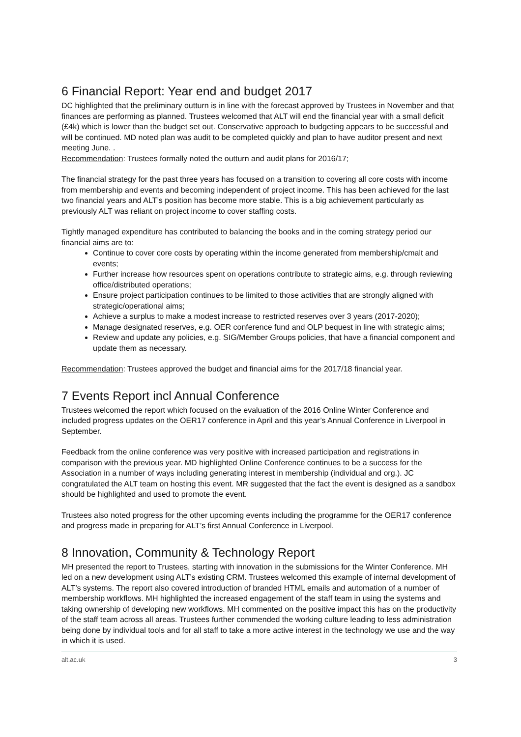6 Financial Report: Year end and budget 2017
DC highlighted that the preliminary outturn is in line with the forecast approved by Trustees in November and that finances are performing as planned. Trustees welcomed that ALT will end the financial year with a small deficit (£4k) which is lower than the budget set out. Conservative approach to budgeting appears to be successful and will be continued. MD noted plan was audit to be completed quickly and plan to have auditor present and next meeting June. .
Recommendation: Trustees formally noted the outturn and audit plans for 2016/17;
The financial strategy for the past three years has focused on a transition to covering all core costs with income from membership and events and becoming independent of project income. This has been achieved for the last two financial years and ALT’s position has become more stable. This is a big achievement particularly as previously ALT was reliant on project income to cover staffing costs.
Tightly managed expenditure has contributed to balancing the books and in the coming strategy period our financial aims are to:
Continue to cover core costs by operating within the income generated from membership/cmalt and events;
Further increase how resources spent on operations contribute to strategic aims, e.g. through reviewing office/distributed operations;
Ensure project participation continues to be limited to those activities that are strongly aligned with strategic/operational aims;
Achieve a surplus to make a modest increase to restricted reserves over 3 years (2017-2020);
Manage designated reserves, e.g. OER conference fund and OLP bequest in line with strategic aims;
Review and update any policies, e.g. SIG/Member Groups policies, that have a financial component and update them as necessary.
Recommendation: Trustees approved the budget and financial aims for the 2017/18 financial year.
7 Events Report incl Annual Conference
Trustees welcomed the report which focused on the evaluation of the 2016 Online Winter Conference and included progress updates on the OER17 conference in April and this year’s Annual Conference in Liverpool in September.
Feedback from the online conference was very positive with increased participation and registrations in comparison with the previous year. MD highlighted Online Conference continues to be a success for the Association in a number of ways including generating interest in membership (individual and org.). JC congratulated the ALT team on hosting this event. MR suggested that the fact the event is designed as a sandbox should be highlighted and used to promote the event.
Trustees also noted progress for the other upcoming events including the programme for the OER17 conference and progress made in preparing for ALT’s first Annual Conference in Liverpool.
8 Innovation, Community & Technology Report
MH presented the report to Trustees, starting with innovation in the submissions for the Winter Conference. MH led on a new development using ALT’s existing CRM. Trustees welcomed this example of internal development of ALT’s systems. The report also covered introduction of branded HTML emails and automation of a number of membership workflows. MH highlighted the increased engagement of the staff team in using the systems and taking ownership of developing new workflows. MH commented on the positive impact this has on the productivity of the staff team across all areas. Trustees further commended the working culture leading to less administration being done by individual tools and for all staff to take a more active interest in the technology we use and the way in which it is used.
alt.ac.uk 3